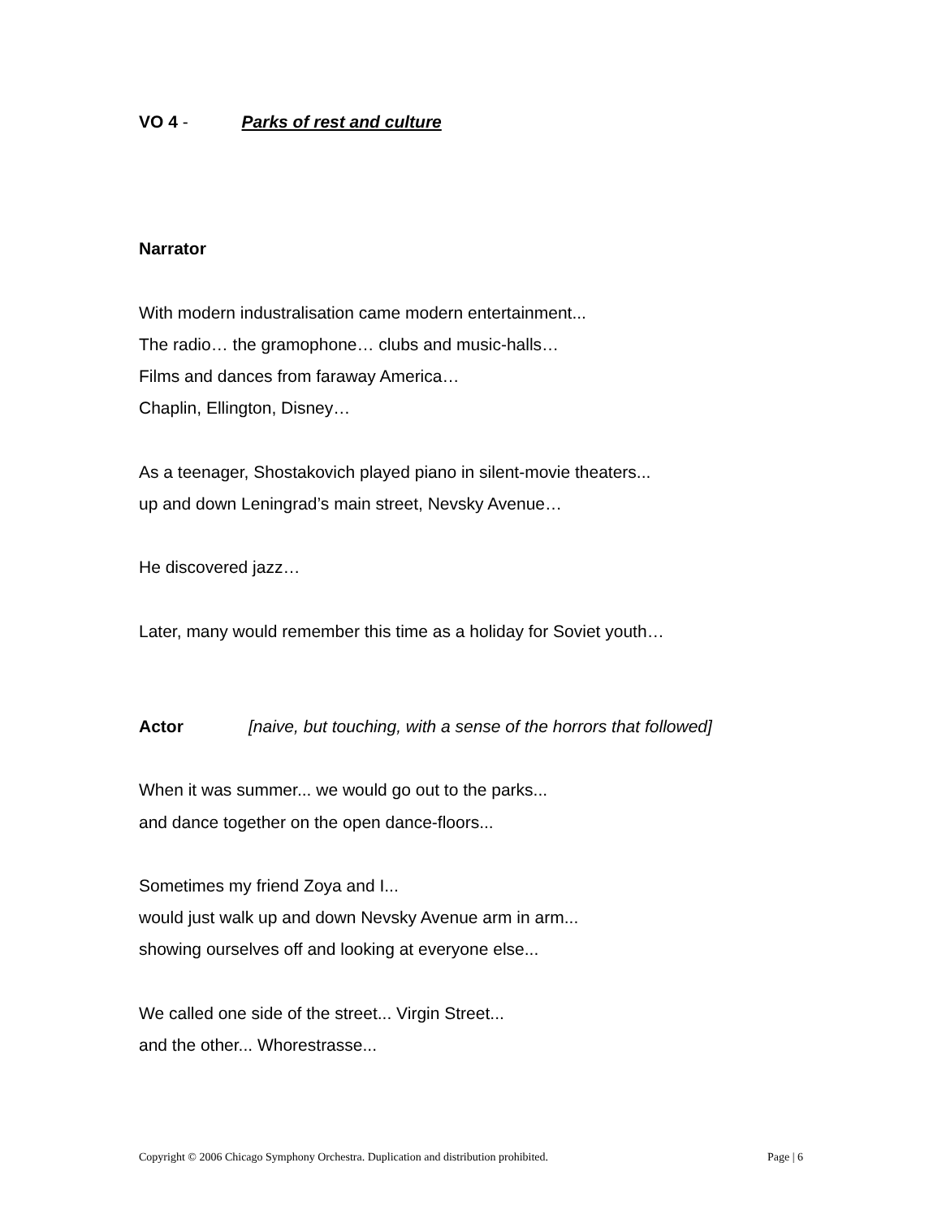VO 4 - Parks of rest and culture
Narrator
With modern industralisation came modern entertainment...
The radio… the gramophone… clubs and music-halls…
Films and dances from faraway America…
Chaplin, Ellington, Disney…
As a teenager, Shostakovich played piano in silent-movie theaters...
up and down Leningrad’s main street, Nevsky Avenue…
He discovered jazz…
Later, many would remember this time as a holiday for Soviet youth…
Actor [naive, but touching, with a sense of the horrors that followed]
When it was summer... we would go out to the parks...
and dance together on the open dance-floors...
Sometimes my friend Zoya and I...
would just walk up and down Nevsky Avenue arm in arm...
showing ourselves off and looking at everyone else...
We called one side of the street... Virgin Street...
and the other... Whorestrasse...
Copyright © 2006 Chicago Symphony Orchestra. Duplication and distribution prohibited. Page | 6